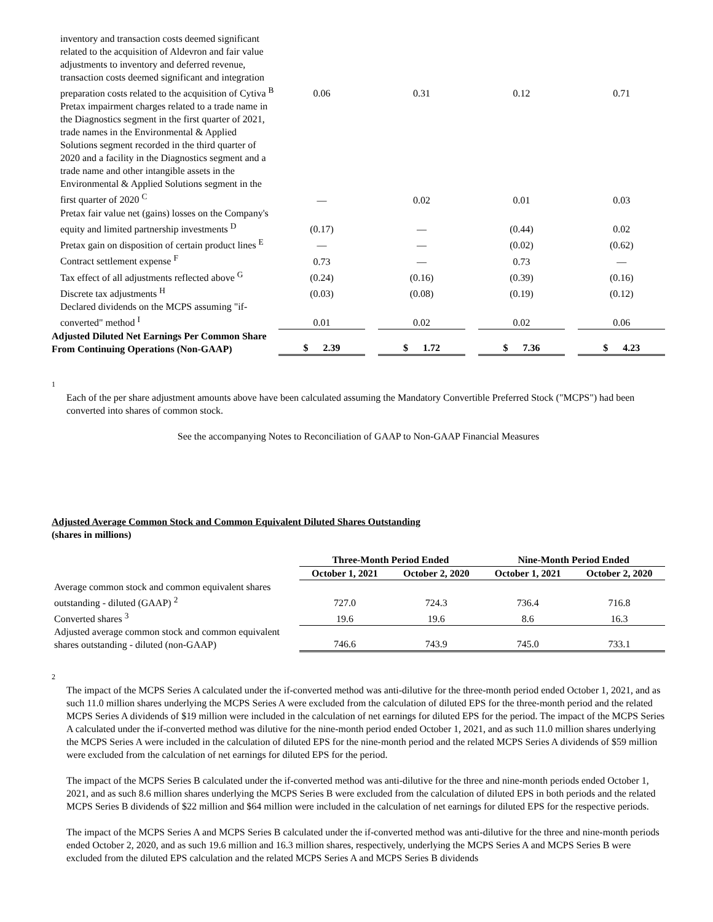| inventory and transaction costs deemed significant related to the acquisition of Aldevron and fair value adjustments to inventory and deferred revenue, transaction costs deemed significant and integration preparation costs related to the acquisition of Cytiva <sup>B</sup> | 0.06 | | 0.31 | | 0.12 | | 0.71 |
| Pretax impairment charges related to a trade name in the Diagnostics segment in the first quarter of 2021, trade names in the Environmental & Applied Solutions segment recorded in the third quarter of 2020 and a facility in the Diagnostics segment and a trade name and other intangible assets in the Environmental & Applied Solutions segment in the first quarter of 2020 <sup>C</sup> | — | | 0.02 | | 0.01 | | 0.03 |
| Pretax fair value net (gains) losses on the Company's equity and limited partnership investments <sup>D</sup> | (0.17) | | — | | (0.44) | | 0.02 |
| Pretax gain on disposition of certain product lines <sup>E</sup> | — | | — | | (0.02) | | (0.62) |
| Contract settlement expense <sup>F</sup> | 0.73 | | — | | 0.73 | | — |
| Tax effect of all adjustments reflected above <sup>G</sup> | (0.24) | | (0.16) | | (0.39) | | (0.16) |
| Discrete tax adjustments <sup>H</sup> | (0.03) | | (0.08) | | (0.19) | | (0.12) |
| Declared dividends on the MCPS assuming "if-converted" method <sup>I</sup> | 0.01 | | 0.02 | | 0.02 | | 0.06 |
| Adjusted Diluted Net Earnings Per Common Share From Continuing Operations (Non-GAAP) | $ 2.39 | | $ 1.72 | | $ 7.36 | | $ 4.23 |
1
Each of the per share adjustment amounts above have been calculated assuming the Mandatory Convertible Preferred Stock ("MCPS") had been converted into shares of common stock.
See the accompanying Notes to Reconciliation of GAAP to Non-GAAP Financial Measures
Adjusted Average Common Stock and Common Equivalent Diluted Shares Outstanding
(shares in millions)
| | Three-Month Period Ended | | Nine-Month Period Ended | |
| --- | --- | --- | --- | --- |
| | October 1, 2021 | October 2, 2020 | October 1, 2021 | October 2, 2020 |
| Average common stock and common equivalent shares outstanding - diluted (GAAP) <sup>2</sup> | 727.0 | 724.3 | 736.4 | 716.8 |
| Converted shares <sup>3</sup> | 19.6 | 19.6 | 8.6 | 16.3 |
| Adjusted average common stock and common equivalent shares outstanding - diluted (non-GAAP) | 746.6 | 743.9 | 745.0 | 733.1 |
2
The impact of the MCPS Series A calculated under the if-converted method was anti-dilutive for the three-month period ended October 1, 2021, and as such 11.0 million shares underlying the MCPS Series A were excluded from the calculation of diluted EPS for the three-month period and the related MCPS Series A dividends of $19 million were included in the calculation of net earnings for diluted EPS for the period. The impact of the MCPS Series A calculated under the if-converted method was dilutive for the nine-month period ended October 1, 2021, and as such 11.0 million shares underlying the MCPS Series A were included in the calculation of diluted EPS for the nine-month period and the related MCPS Series A dividends of $59 million were excluded from the calculation of net earnings for diluted EPS for the period.
The impact of the MCPS Series B calculated under the if-converted method was anti-dilutive for the three and nine-month periods ended October 1, 2021, and as such 8.6 million shares underlying the MCPS Series B were excluded from the calculation of diluted EPS in both periods and the related MCPS Series B dividends of $22 million and $64 million were included in the calculation of net earnings for diluted EPS for the respective periods.
The impact of the MCPS Series A and MCPS Series B calculated under the if-converted method was anti-dilutive for the three and nine-month periods ended October 2, 2020, and as such 19.6 million and 16.3 million shares, respectively, underlying the MCPS Series A and MCPS Series B were excluded from the diluted EPS calculation and the related MCPS Series A and MCPS Series B dividends